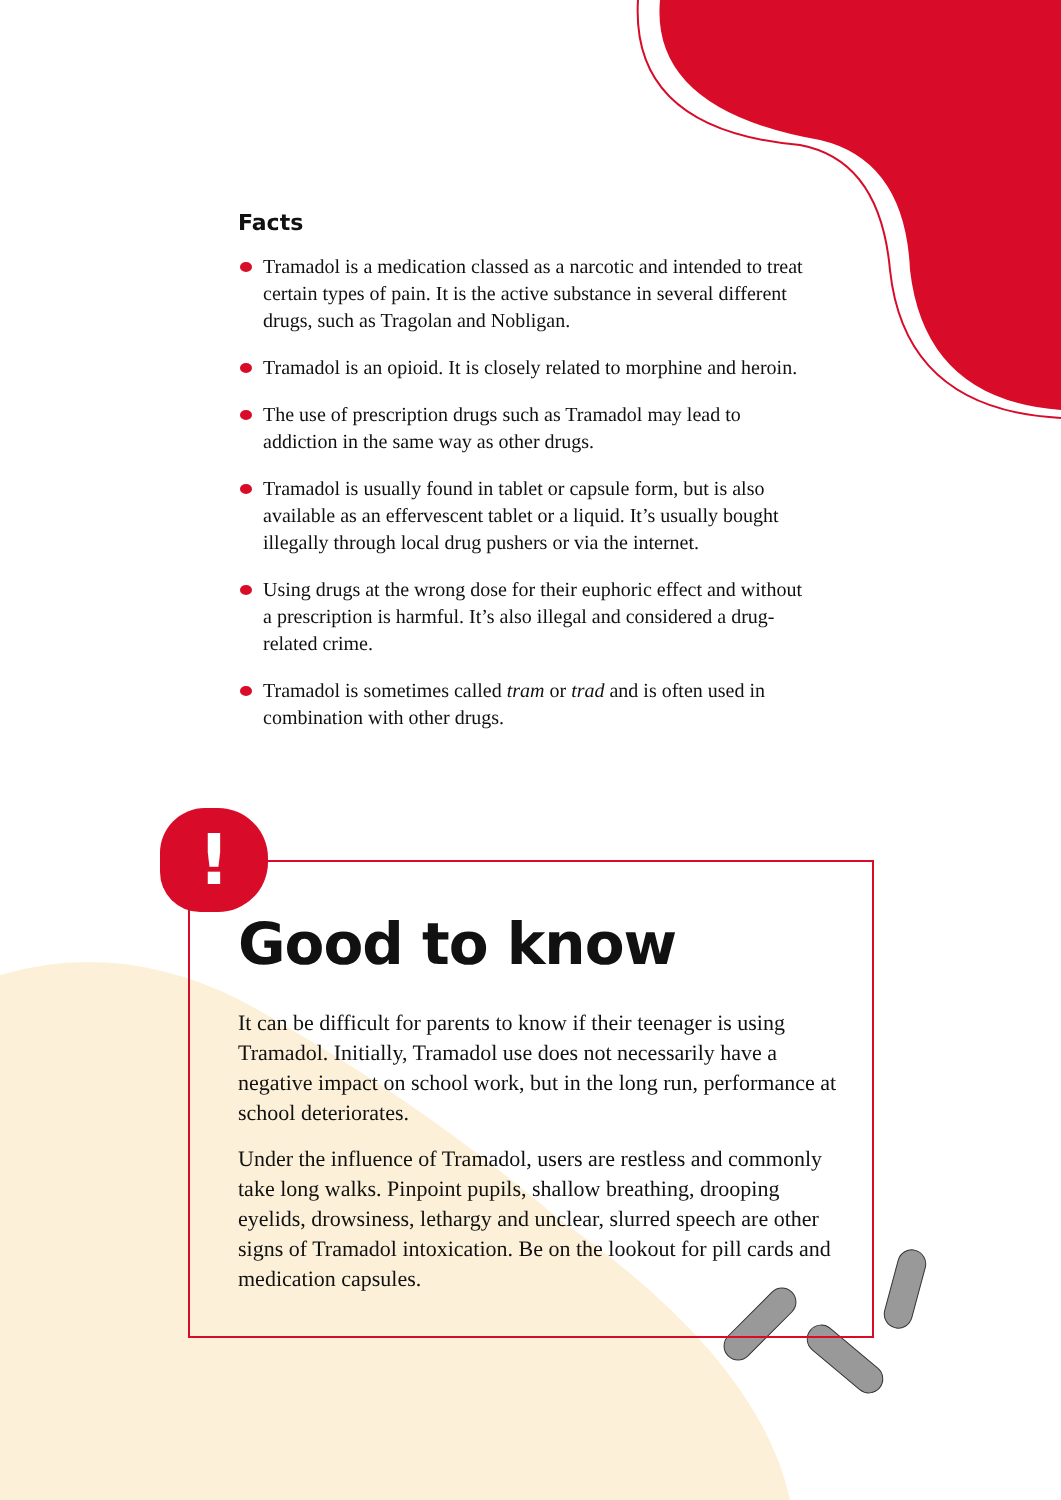Facts
Tramadol is a medication classed as a narcotic and intended to treat certain types of pain. It is the active substance in several different drugs, such as Tragolan and Nobligan.
Tramadol is an opioid. It is closely related to morphine and heroin.
The use of prescription drugs such as Tramadol may lead to addiction in the same way as other drugs.
Tramadol is usually found in tablet or capsule form, but is also available as an effervescent tablet or a liquid. It’s usually bought illegally through local drug pushers or via the internet.
Using drugs at the wrong dose for their euphoric effect and without a prescription is harmful. It’s also illegal and considered a drug-related crime.
Tramadol is sometimes called tram or trad and is often used in combination with other drugs.
!
Good to know
It can be difficult for parents to know if their teenager is using Tramadol. Initially, Tramadol use does not necessarily have a negative impact on school work, but in the long run, performance at school deteriorates.
Under the influence of Tramadol, users are restless and com­monly take long walks. Pinpoint pupils, shallow breathing, drooping eyelids, drowsiness, lethargy and unclear, slurred speech are other signs of Tramadol intoxication. Be on the lookout for pill cards and medication capsules.